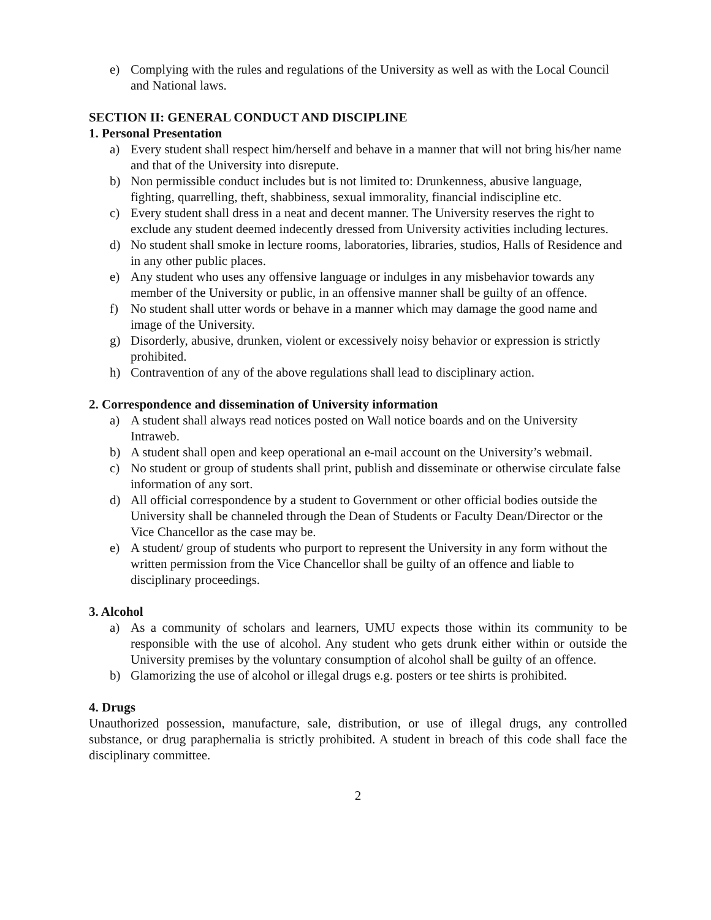e) Complying with the rules and regulations of the University as well as with the Local Council and National laws.
SECTION II: GENERAL CONDUCT AND DISCIPLINE
1. Personal Presentation
a) Every student shall respect him/herself and behave in a manner that will not bring his/her name and that of the University into disrepute.
b) Non permissible conduct includes but is not limited to: Drunkenness, abusive language, fighting, quarrelling, theft, shabbiness, sexual immorality, financial indiscipline etc.
c) Every student shall dress in a neat and decent manner. The University reserves the right to exclude any student deemed indecently dressed from University activities including lectures.
d) No student shall smoke in lecture rooms, laboratories, libraries, studios, Halls of Residence and in any other public places.
e) Any student who uses any offensive language or indulges in any misbehavior towards any member of the University or public, in an offensive manner shall be guilty of an offence.
f) No student shall utter words or behave in a manner which may damage the good name and image of the University.
g) Disorderly, abusive, drunken, violent or excessively noisy behavior or expression is strictly prohibited.
h) Contravention of any of the above regulations shall lead to disciplinary action.
2. Correspondence and dissemination of University information
a) A student shall always read notices posted on Wall notice boards and on the University Intraweb.
b) A student shall open and keep operational an e-mail account on the University’s webmail.
c) No student or group of students shall print, publish and disseminate or otherwise circulate false information of any sort.
d) All official correspondence by a student to Government or other official bodies outside the University shall be channeled through the Dean of Students or Faculty Dean/Director or the Vice Chancellor as the case may be.
e) A student/ group of students who purport to represent the University in any form without the written permission from the Vice Chancellor shall be guilty of an offence and liable to disciplinary proceedings.
3. Alcohol
a) As a community of scholars and learners, UMU expects those within its community to be responsible with the use of alcohol. Any student who gets drunk either within or outside the University premises by the voluntary consumption of alcohol shall be guilty of an offence.
b) Glamorizing the use of alcohol or illegal drugs e.g. posters or tee shirts is prohibited.
4. Drugs
Unauthorized possession, manufacture, sale, distribution, or use of illegal drugs, any controlled substance, or drug paraphernalia is strictly prohibited. A student in breach of this code shall face the disciplinary committee.
2